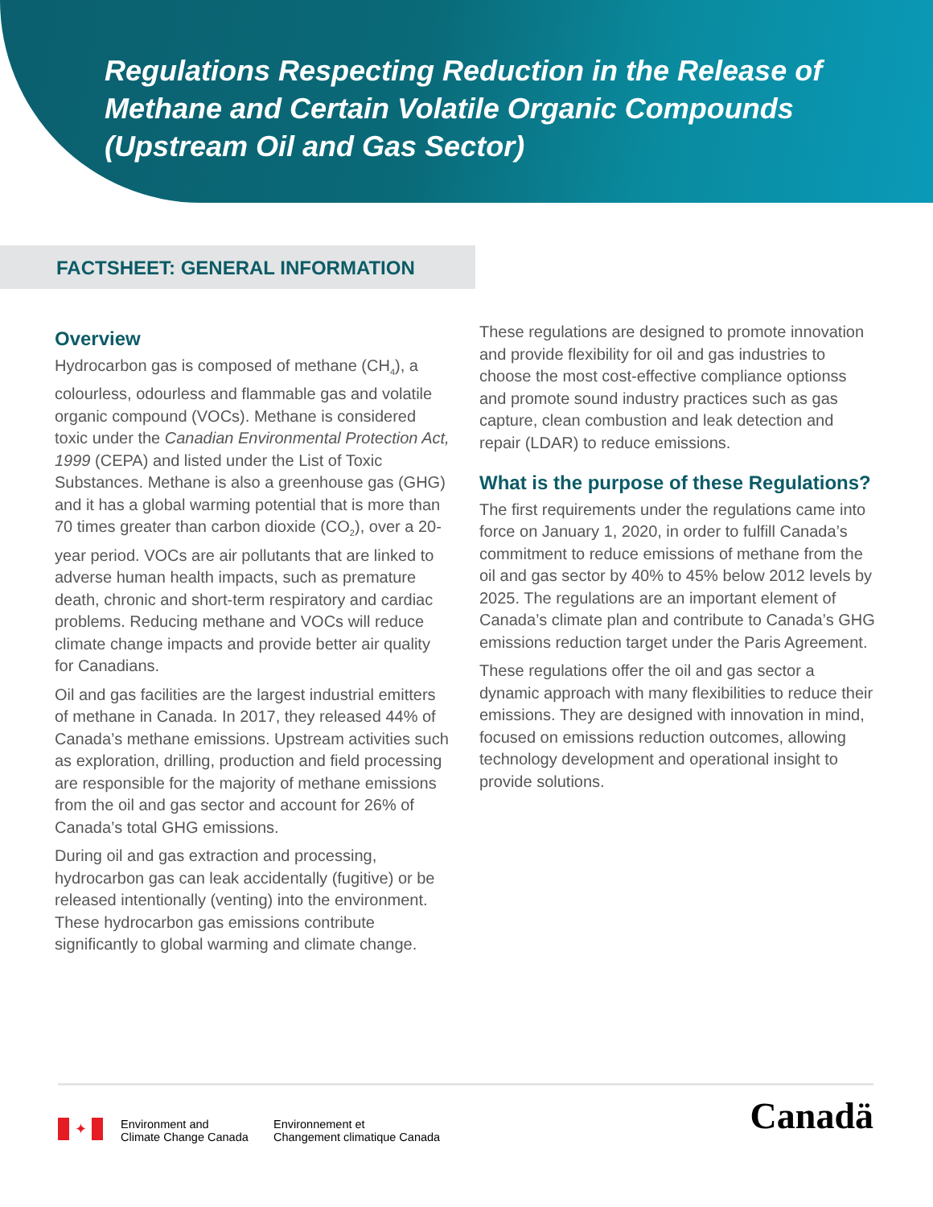Regulations Respecting Reduction in the Release of Methane and Certain Volatile Organic Compounds (Upstream Oil and Gas Sector)
FACTSHEET: GENERAL INFORMATION
Overview
Hydrocarbon gas is composed of methane (CH<sub>4</sub>), a colourless, odourless and flammable gas and volatile organic compound (VOCs). Methane is considered toxic under the Canadian Environmental Protection Act, 1999 (CEPA) and listed under the List of Toxic Substances. Methane is also a greenhouse gas (GHG) and it has a global warming potential that is more than 70 times greater than carbon dioxide (CO<sub>2</sub>), over a 20-year period. VOCs are air pollutants that are linked to adverse human health impacts, such as premature death, chronic and short-term respiratory and cardiac problems. Reducing methane and VOCs will reduce climate change impacts and provide better air quality for Canadians.
Oil and gas facilities are the largest industrial emitters of methane in Canada. In 2017, they released 44% of Canada’s methane emissions. Upstream activities such as exploration, drilling, production and field processing are responsible for the majority of methane emissions from the oil and gas sector and account for 26% of Canada’s total GHG emissions.
During oil and gas extraction and processing, hydrocarbon gas can leak accidentally (fugitive) or be released intentionally (venting) into the environment. These hydrocarbon gas emissions contribute significantly to global warming and climate change.
These regulations are designed to promote innovation and provide flexibility for oil and gas industries to choose the most cost-effective compliance optionss and promote sound industry practices such as gas capture, clean combustion and leak detection and repair (LDAR) to reduce emissions.
What is the purpose of these Regulations?
The first requirements under the regulations came into force on January 1, 2020, in order to fulfill Canada’s commitment to reduce emissions of methane from the oil and gas sector by 40% to 45% below 2012 levels by 2025. The regulations are an important element of Canada’s climate plan and contribute to Canada’s GHG emissions reduction target under the Paris Agreement.
These regulations offer the oil and gas sector a dynamic approach with many flexibilities to reduce their emissions. They are designed with innovation in mind, focused on emissions reduction outcomes, allowing technology development and operational insight to provide solutions.
✦
Environment and
Climate Change Canada
Environnement et
Changement climatique Canada
Canadä